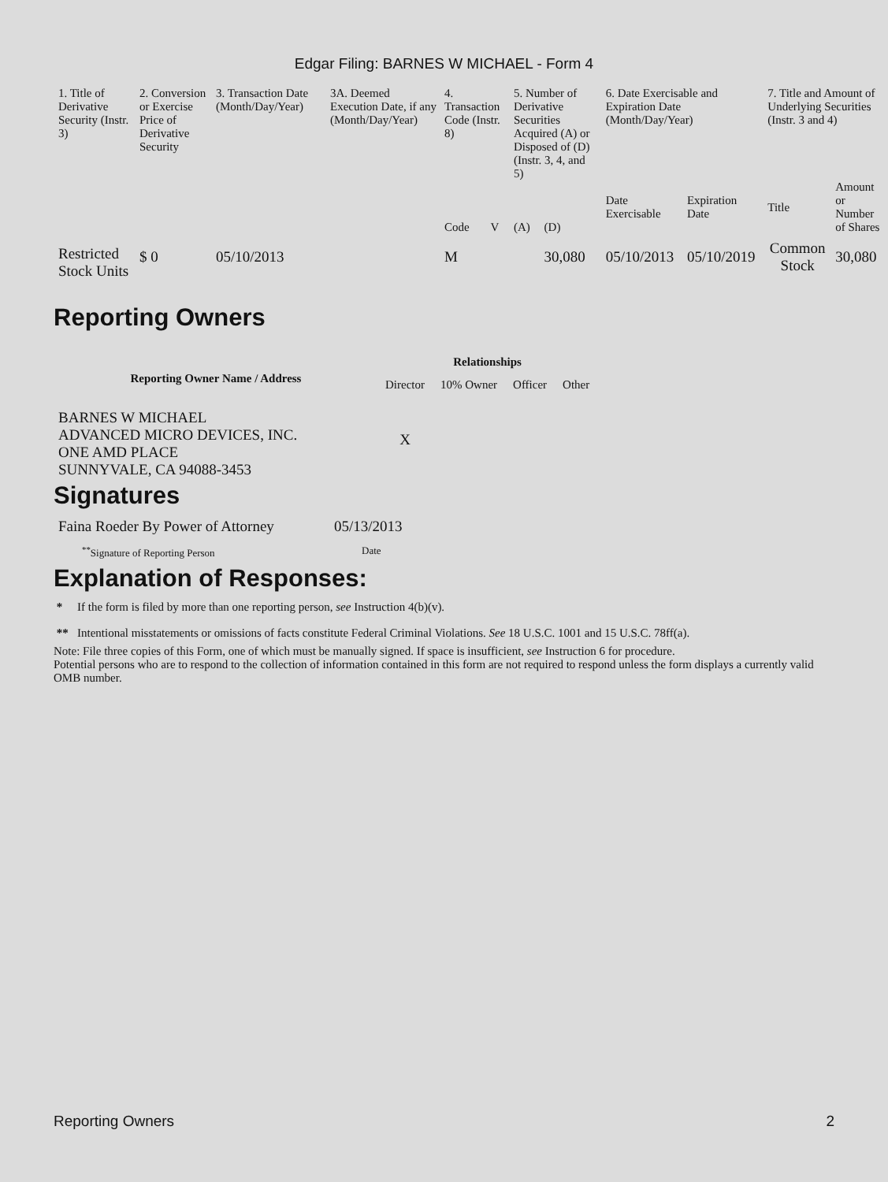Edgar Filing: BARNES W MICHAEL - Form 4
| 1. Title of Derivative Security (Instr. 3) | 2. Conversion or Exercise Price of Derivative Security | 3. Transaction Date (Month/Day/Year) | 3A. Deemed Execution Date, if any (Month/Day/Year) | 4. Transaction Code (Instr. 8) | | 5. Number of Derivative Securities Acquired (A) or Disposed of (D) (Instr. 3, 4, and 5) | | 6. Date Exercisable and Expiration Date (Month/Day/Year) | | 7. Title and Amount of Underlying Securities (Instr. 3 and 4) | |
| | | | | Code | V | (A) | (D) | Date Exercisable | Expiration Date | Title | Amount or Number of Shares |
| Restricted Stock Units | $ 0 | 05/10/2013 | | M | | | 30,080 | 05/10/2013 | 05/10/2019 | Common Stock | 30,080 |
Reporting Owners
| Reporting Owner Name / Address | Relationships | | | |
| --- | --- | --- | --- | --- |
| | Director | 10% Owner | Officer | Other |
| BARNES W MICHAEL ADVANCED MICRO DEVICES, INC. ONE AMD PLACE SUNNYVALE, CA 94088-3453 | X | | | |
Signatures
| Faina Roeder By Power of Attorney | 05/13/2013 |
| <sup>**</sup> Signature of Reporting Person | Date |
Explanation of Responses:
* If the form is filed by more than one reporting person, see Instruction 4(b)(v).
** Intentional misstatements or omissions of facts constitute Federal Criminal Violations. See 18 U.S.C. 1001 and 15 U.S.C. 78ff(a).
Note: File three copies of this Form, one of which must be manually signed. If space is insufficient, see Instruction 6 for procedure.
Potential persons who are to respond to the collection of information contained in this form are not required to respond unless the form displays a currently valid OMB number.
Reporting Owners 2